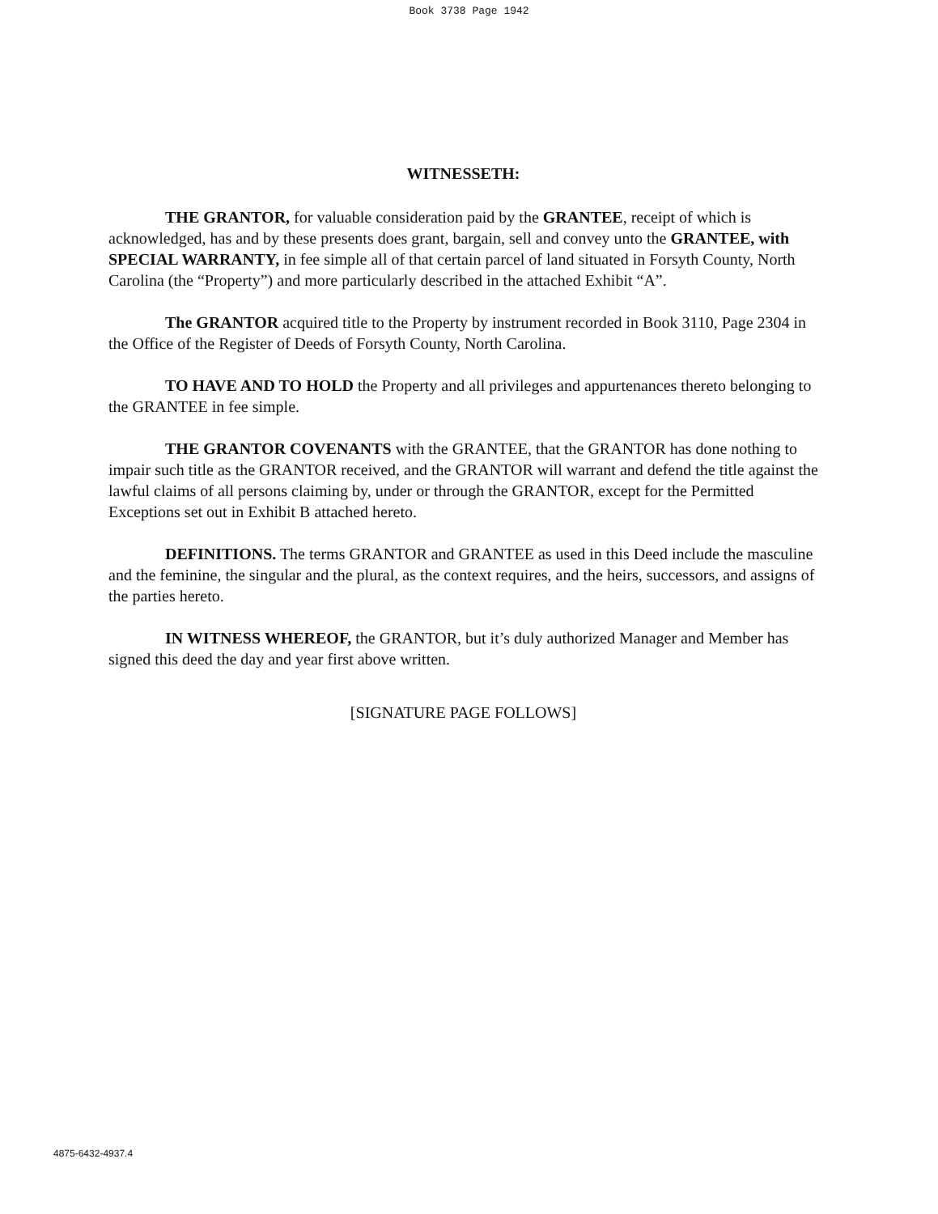Book 3738 Page 1942
WITNESSETH:
THE GRANTOR, for valuable consideration paid by the GRANTEE, receipt of which is acknowledged, has and by these presents does grant, bargain, sell and convey unto the GRANTEE, with SPECIAL WARRANTY, in fee simple all of that certain parcel of land situated in Forsyth County, North Carolina (the “Property”) and more particularly described in the attached Exhibit “A”.
The GRANTOR acquired title to the Property by instrument recorded in Book 3110, Page 2304 in the Office of the Register of Deeds of Forsyth County, North Carolina.
TO HAVE AND TO HOLD the Property and all privileges and appurtenances thereto belonging to the GRANTEE in fee simple.
THE GRANTOR COVENANTS with the GRANTEE, that the GRANTOR has done nothing to impair such title as the GRANTOR received, and the GRANTOR will warrant and defend the title against the lawful claims of all persons claiming by, under or through the GRANTOR, except for the Permitted Exceptions set out in Exhibit B attached hereto.
DEFINITIONS. The terms GRANTOR and GRANTEE as used in this Deed include the masculine and the feminine, the singular and the plural, as the context requires, and the heirs, successors, and assigns of the parties hereto.
IN WITNESS WHEREOF, the GRANTOR, but it’s duly authorized Manager and Member has signed this deed the day and year first above written.
[SIGNATURE PAGE FOLLOWS]
4875-6432-4937.4